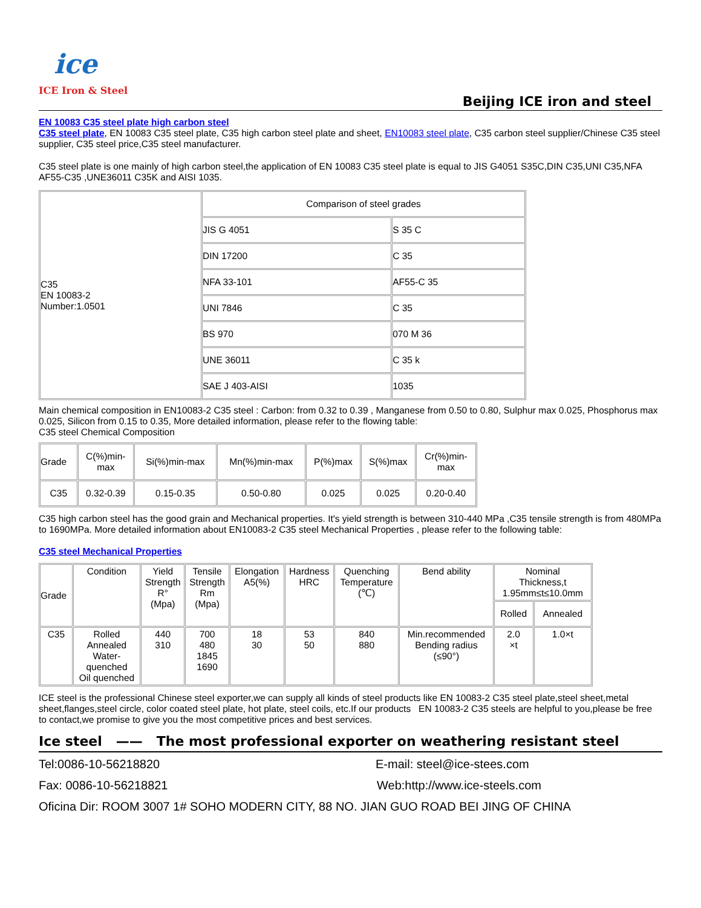ice
ICE Iron & Steel
Beijing ICE iron and steel
EN 10083 C35 steel plate high carbon steel
C35 steel plate, EN 10083 C35 steel plate, C35 high carbon steel plate and sheet, EN10083 steel plate, C35 carbon steel supplier/Chinese C35 steel supplier, C35 steel price,C35 steel manufacturer.
C35 steel plate is one mainly of high carbon steel,the application of EN 10083 C35 steel plate is equal to JIS G4051 S35C,DIN C35,UNI C35,NFA AF55-C35 ,UNE36011 C35K and AISI 1035.
| C35 EN 10083-2 Number:1.0501 | Comparison of steel grades | |
| | JIS G 4051 | S 35 C |
| | DIN 17200 | C 35 |
| | NFA 33-101 | AF55-C 35 |
| | UNI 7846 | C 35 |
| | BS 970 | 070 M 36 |
| | UNE 36011 | C 35 k |
| | SAE J 403-AISI | 1035 |
Main chemical composition in EN10083-2 C35 steel : Carbon: from 0.32 to 0.39 , Manganese from 0.50 to 0.80, Sulphur max 0.025, Phosphorus max 0.025, Silicon from 0.15 to 0.35, More detailed information, please refer to the flowing table:
C35 steel Chemical Composition
| Grade | C(%)min- max | Si(%)min-max | Mn(%)min-max | P(%)max | S(%)max | Cr(%)min- max |
| --- | --- | --- | --- | --- | --- | --- |
| C35 | 0.32-0.39 | 0.15-0.35 | 0.50-0.80 | 0.025 | 0.025 | 0.20-0.40 |
C35 high carbon steel has the good grain and Mechanical properties. It's yield strength is between 310-440 MPa ,C35 tensile strength is from 480MPa to 1690MPa. More detailed information about EN10083-2 C35 steel Mechanical Properties , please refer to the following table:
C35 steel Mechanical Properties
| Grade | Condition | Yield Strength R° (Mpa) | Tensile Strength Rm (Mpa) | Elongation A5(%) | Hardness HRC | Quenching Temperature (℃) | Bend ability | Nominal Thickness,t 1.95mm≤t≤10.0mm | |
| --- | --- | --- | --- | --- | --- | --- | --- | --- | --- |
| | | | | | | | | Rolled | Annealed |
| C35 | Rolled Annealed Water- quenched Oil quenched | 440 310 | 700 480 1845 1690 | 18 30 | 53 50 | 840 880 | Min.recommended Bending radius (≤90°) | 2.0 ×t | 1.0×t |
ICE steel is the professional Chinese steel exporter,we can supply all kinds of steel products like EN 10083-2 C35 steel plate,steel sheet,metal sheet,flanges,steel circle, color coated steel plate, hot plate, steel coils, etc.If our products EN 10083-2 C35 steels are helpful to you,please be free to contact,we promise to give you the most competitive prices and best services.
Ice steel —— The most professional exporter on weathering resistant steel
Tel:0086-10-56218820 E-mail: steel@ice-stees.com
Fax: 0086-10-56218821 Web:http://www.ice-steels.com
Oficina Dir: ROOM 3007 1# SOHO MODERN CITY, 88 NO. JIAN GUO ROAD BEI JING OF CHINA